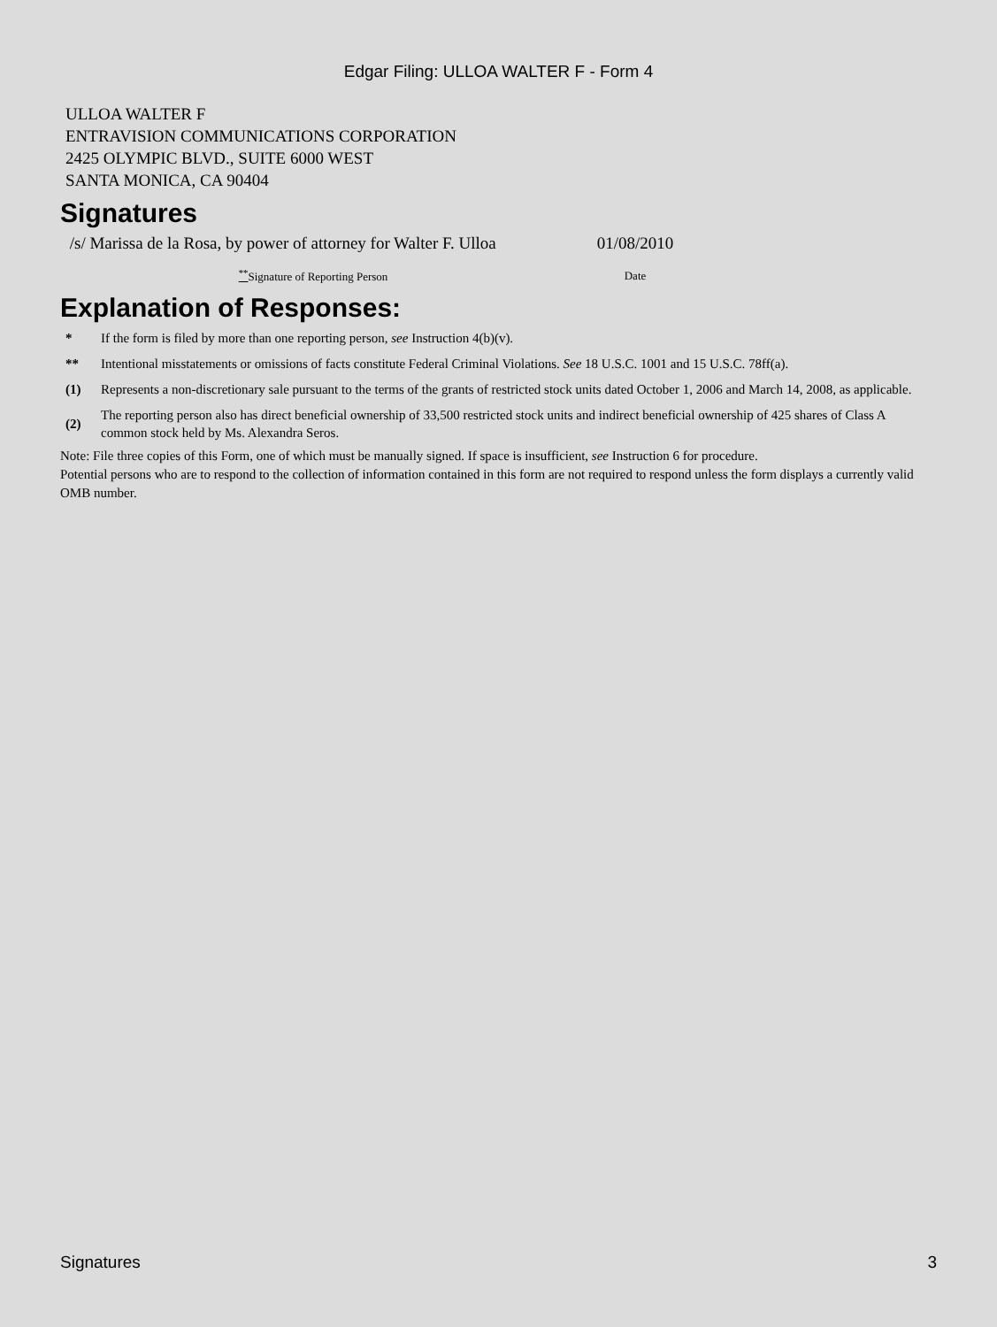Edgar Filing: ULLOA WALTER F - Form 4
ULLOA WALTER F
ENTRAVISION COMMUNICATIONS CORPORATION
2425 OLYMPIC BLVD., SUITE 6000 WEST
SANTA MONICA, CA 90404
Signatures
| /s/ Marissa de la Rosa, by power of attorney for Walter F. Ulloa | 01/08/2010 |
| <sup>**</sup> Signature of Reporting Person | Date |
Explanation of Responses:
| * | If the form is filed by more than one reporting person, see Instruction 4(b)(v). |
| ** | Intentional misstatements or omissions of facts constitute Federal Criminal Violations. See 18 U.S.C. 1001 and 15 U.S.C. 78ff(a). |
| (1) | Represents a non-discretionary sale pursuant to the terms of the grants of restricted stock units dated October 1, 2006 and March 14, 2008, as applicable. |
| (2) | The reporting person also has direct beneficial ownership of 33,500 restricted stock units and indirect beneficial ownership of 425 shares of Class A common stock held by Ms. Alexandra Seros. |
Note: File three copies of this Form, one of which must be manually signed. If space is insufficient, see Instruction 6 for procedure.
Potential persons who are to respond to the collection of information contained in this form are not required to respond unless the form displays a currently valid OMB number.
Signatures 3